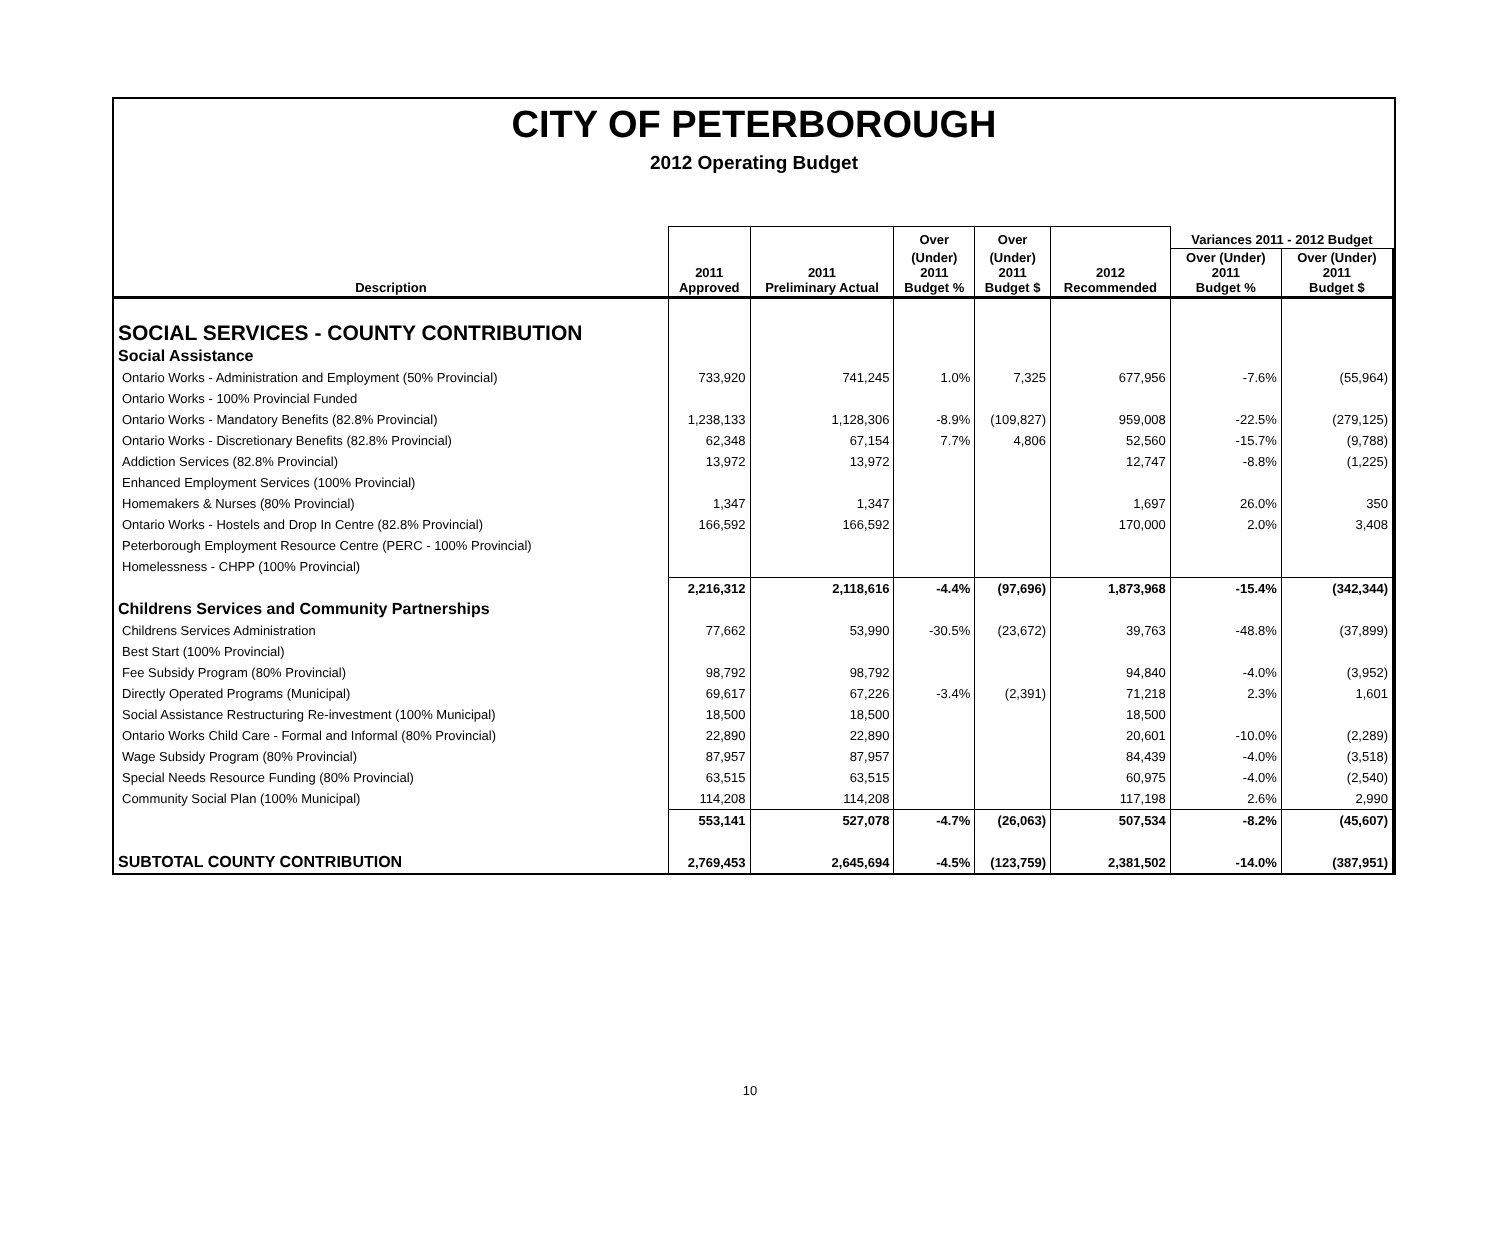CITY OF PETERBOROUGH
2012 Operating Budget
| | | | Over | Over | | Variances 2011 - 2012 Budget | |
| --- | --- | --- | --- | --- | --- | --- | --- |
| Description | 2011 Approved | 2011 Preliminary Actual | (Under) 2011 Budget % | (Under) 2011 Budget $ | 2012 Recommended | Over (Under) 2011 Budget % | Over (Under) 2011 Budget $ |
| SOCIAL SERVICES - COUNTY CONTRIBUTION | | | | | | | |
| Social Assistance | | | | | | | |
| Ontario Works - Administration and Employment (50% Provincial) | 733,920 | 741,245 | 1.0% | 7,325 | 677,956 | -7.6% | (55,964) |
| Ontario Works - 100% Provincial Funded | | | | | | | |
| Ontario Works - Mandatory Benefits (82.8% Provincial) | 1,238,133 | 1,128,306 | -8.9% | (109,827) | 959,008 | -22.5% | (279,125) |
| Ontario Works - Discretionary Benefits (82.8% Provincial) | 62,348 | 67,154 | 7.7% | 4,806 | 52,560 | -15.7% | (9,788) |
| Addiction Services (82.8% Provincial) | 13,972 | 13,972 | | | 12,747 | -8.8% | (1,225) |
| Enhanced Employment Services (100% Provincial) | | | | | | | |
| Homemakers & Nurses (80% Provincial) | 1,347 | 1,347 | | | 1,697 | 26.0% | 350 |
| Ontario Works - Hostels and Drop In Centre (82.8% Provincial) | 166,592 | 166,592 | | | 170,000 | 2.0% | 3,408 |
| Peterborough Employment Resource Centre (PERC - 100% Provincial) | | | | | | | |
| Homelessness - CHPP (100% Provincial) | | | | | | | |
| | 2,216,312 | 2,118,616 | -4.4% | (97,696) | 1,873,968 | -15.4% | (342,344) |
| Childrens Services and Community Partnerships | | | | | | | |
| Childrens Services Administration | 77,662 | 53,990 | -30.5% | (23,672) | 39,763 | -48.8% | (37,899) |
| Best Start (100% Provincial) | | | | | | | |
| Fee Subsidy Program (80% Provincial) | 98,792 | 98,792 | | | 94,840 | -4.0% | (3,952) |
| Directly Operated Programs (Municipal) | 69,617 | 67,226 | -3.4% | (2,391) | 71,218 | 2.3% | 1,601 |
| Social Assistance Restructuring Re-investment (100% Municipal) | 18,500 | 18,500 | | | 18,500 | | |
| Ontario Works Child Care - Formal and Informal (80% Provincial) | 22,890 | 22,890 | | | 20,601 | -10.0% | (2,289) |
| Wage Subsidy Program (80% Provincial) | 87,957 | 87,957 | | | 84,439 | -4.0% | (3,518) |
| Special Needs Resource Funding (80% Provincial) | 63,515 | 63,515 | | | 60,975 | -4.0% | (2,540) |
| Community Social Plan (100% Municipal) | 114,208 | 114,208 | | | 117,198 | 2.6% | 2,990 |
| | 553,141 | 527,078 | -4.7% | (26,063) | 507,534 | -8.2% | (45,607) |
| SUBTOTAL COUNTY CONTRIBUTION | 2,769,453 | 2,645,694 | -4.5% | (123,759) | 2,381,502 | -14.0% | (387,951) |
10